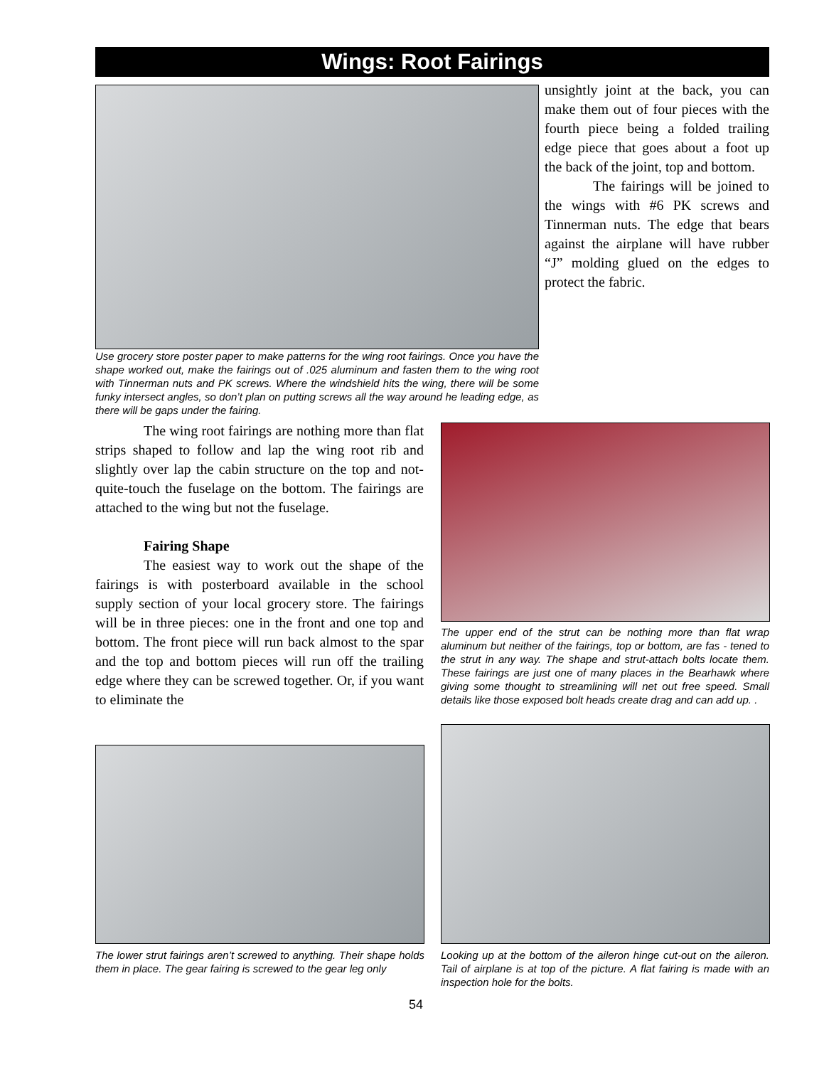Wings: Root Fairings
unsightly joint at the back, you can make them out of four pieces with the fourth piece being a folded trailing edge piece that goes about a foot up the back of the joint, top and bottom.
The fairings will be joined to the wings with #6 PK screws and Tinnerman nuts. The edge that bears against the airplane will have rubber “J” molding glued on the edges to protect the fabric.
Use grocery store poster paper to make patterns for the wing root fairings. Once you have the shape worked out, make the fairings out of .025 aluminum and fasten them to the wing root with Tinnerman nuts and PK screws. Where the windshield hits the wing, there will be some funky intersect angles, so don’t plan on putting screws all the way around he leading edge, as there will be gaps under the fairing.
The wing root fairings are nothing more than flat strips shaped to follow and lap the wing root rib and slightly over lap the cabin structure on the top and not-quite-touch the fuselage on the bottom. The fairings are attached to the wing but not the fuselage.
Fairing Shape
The easiest way to work out the shape of the fairings is with posterboard available in the school supply section of your local grocery store. The fairings will be in three pieces: one in the front and one top and bottom. The front piece will run back almost to the spar and the top and bottom pieces will run off the trailing edge where they can be screwed together. Or, if you want to eliminate the
The upper end of the strut can be nothing more than flat wrap aluminum but neither of the fairings, top or bottom, are fas - tened to the strut in any way. The shape and strut-attach bolts locate them. These fairings are just one of many places in the Bearhawk where giving some thought to streamlining will net out free speed. Small details like those exposed bolt heads create drag and can add up. .
The lower strut fairings aren’t screwed to anything. Their shape holds them in place. The gear fairing is screwed to the gear leg only
Looking up at the bottom of the aileron hinge cut-out on the aileron. Tail of airplane is at top of the picture. A flat fairing is made with an inspection hole for the bolts.
54